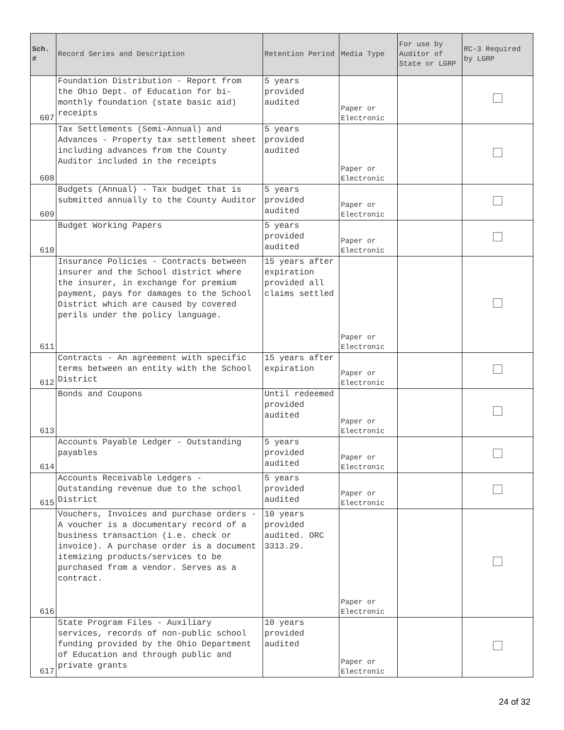| Sch. # | Record Series and Description | Retention Period | Media Type | For use by Auditor of State or LGRP | RC-3 Required by LGRP |
| --- | --- | --- | --- | --- | --- |
| 607 | Foundation Distribution - Report from the Ohio Dept. of Education for bi-monthly foundation (state basic aid) receipts | 5 years provided audited | Paper or Electronic | | |
| 608 | Tax Settlements (Semi-Annual) and Advances - Property tax settlement sheet including advances from the County Auditor included in the receipts | 5 years provided audited | Paper or Electronic | | |
| 609 | Budgets (Annual) - Tax budget that is submitted annually to the County Auditor | 5 years provided audited | Paper or Electronic | | |
| 610 | Budget Working Papers | 5 years provided audited | Paper or Electronic | | |
| 611 | Insurance Policies - Contracts between insurer and the School district where the insurer, in exchange for premium payment, pays for damages to the School District which are caused by covered perils under the policy language. | 15 years after expiration provided all claims settled | Paper or Electronic | | |
| 612 | Contracts - An agreement with specific terms between an entity with the School District | 15 years after expiration | Paper or Electronic | | |
| 613 | Bonds and Coupons | Until redeemed provided audited | Paper or Electronic | | |
| 614 | Accounts Payable Ledger - Outstanding payables | 5 years provided audited | Paper or Electronic | | |
| 615 | Accounts Receivable Ledgers - Outstanding revenue due to the school District | 5 years provided audited | Paper or Electronic | | |
| 616 | Vouchers, Invoices and purchase orders - A voucher is a documentary record of a business transaction (i.e. check or invoice). A purchase order is a document itemizing products/services to be purchased from a vendor. Serves as a contract. | 10 years provided audited. ORC 3313.29. | Paper or Electronic | | |
| 617 | State Program Files - Auxiliary services, records of non-public school funding provided by the Ohio Department of Education and through public and private grants | 10 years provided audited | Paper or Electronic | | |
24 of 32